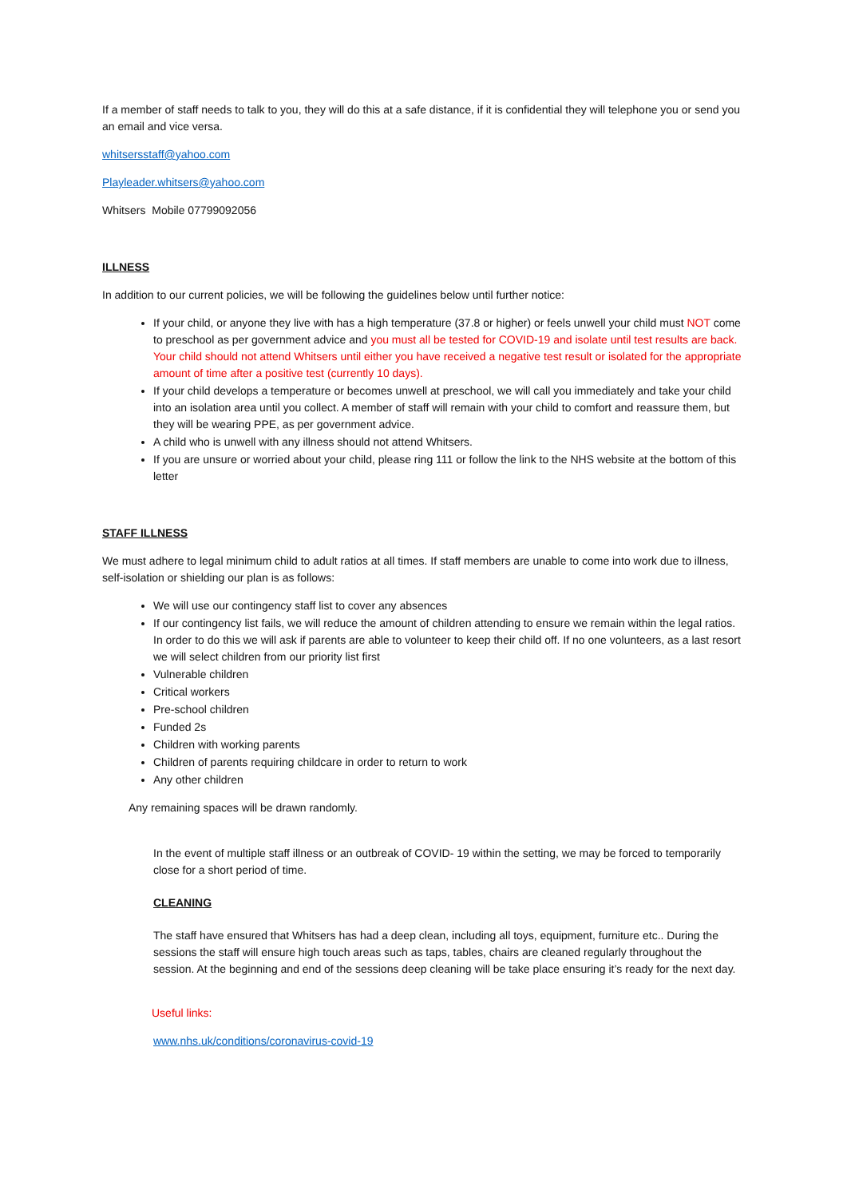If a member of staff needs to talk to you, they will do this at a safe distance, if it is confidential they will telephone you or send you an email and vice versa.
whitsersstaff@yahoo.com
Playleader.whitsers@yahoo.com
Whitsers Mobile 07799092056
ILLNESS
In addition to our current policies, we will be following the guidelines below until further notice:
If your child, or anyone they live with has a high temperature (37.8 or higher) or feels unwell your child must NOT come to preschool as per government advice and you must all be tested for COVID-19 and isolate until test results are back. Your child should not attend Whitsers until either you have received a negative test result or isolated for the appropriate amount of time after a positive test (currently 10 days).
If your child develops a temperature or becomes unwell at preschool, we will call you immediately and take your child into an isolation area until you collect. A member of staff will remain with your child to comfort and reassure them, but they will be wearing PPE, as per government advice.
A child who is unwell with any illness should not attend Whitsers.
If you are unsure or worried about your child, please ring 111 or follow the link to the NHS website at the bottom of this letter
STAFF ILLNESS
We must adhere to legal minimum child to adult ratios at all times. If staff members are unable to come into work due to illness, self-isolation or shielding our plan is as follows:
We will use our contingency staff list to cover any absences
If our contingency list fails, we will reduce the amount of children attending to ensure we remain within the legal ratios. In order to do this we will ask if parents are able to volunteer to keep their child off. If no one volunteers, as a last resort we will select children from our priority list first
Vulnerable children
Critical workers
Pre-school children
Funded 2s
Children with working parents
Children of parents requiring childcare in order to return to work
Any other children
Any remaining spaces will be drawn randomly.
In the event of multiple staff illness or an outbreak of COVID- 19 within the setting, we may be forced to temporarily close for a short period of time.
CLEANING
The staff have ensured that Whitsers has had a deep clean, including all toys, equipment, furniture etc.. During the sessions the staff will ensure high touch areas such as taps, tables, chairs are cleaned regularly throughout the session. At the beginning and end of the sessions deep cleaning will be take place ensuring it’s ready for the next day.
Useful links:
www.nhs.uk/conditions/coronavirus-covid-19